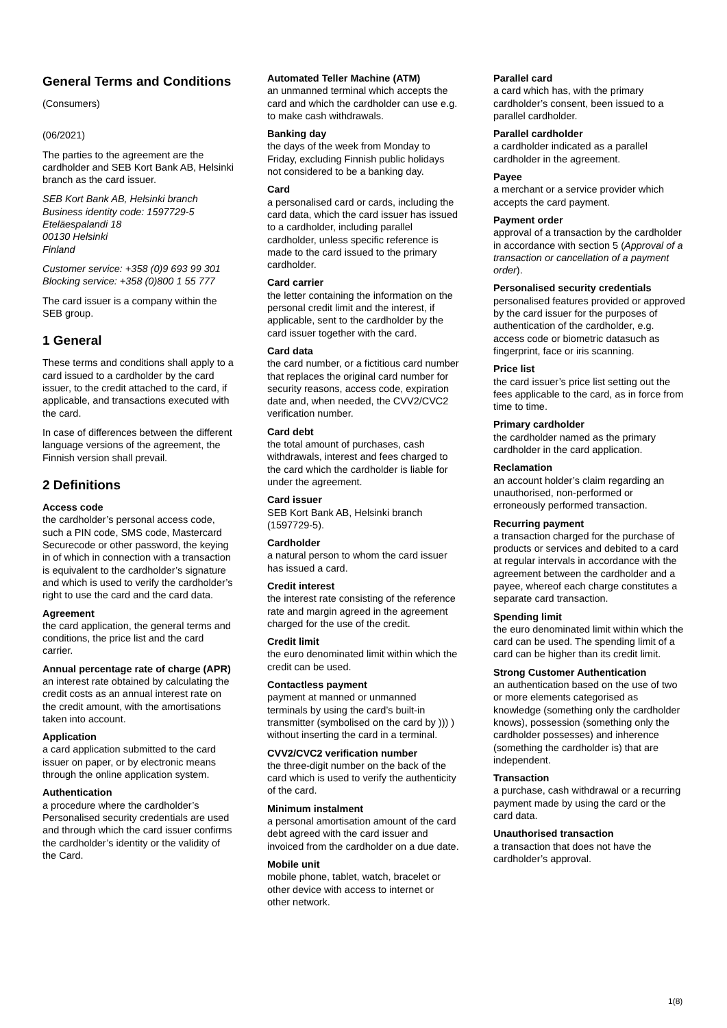General Terms and Conditions
(Consumers)
(06/2021)
The parties to the agreement are the cardholder and SEB Kort Bank AB, Helsinki branch as the card issuer.
SEB Kort Bank AB, Helsinki branch
Business identity code: 1597729-5
Eteläespalandi 18
00130 Helsinki
Finland
Customer service: +358 (0)9 693 99 301
Blocking service: +358 (0)800 1 55 777
The card issuer is a company within the SEB group.
1 General
These terms and conditions shall apply to a card issued to a cardholder by the card issuer, to the credit attached to the card, if applicable, and transactions executed with the card.
In case of differences between the different language versions of the agreement, the Finnish version shall prevail.
2 Definitions
Access code
the cardholder’s personal access code, such a PIN code, SMS code, Mastercard Securecode or other password, the keying in of which in connection with a transaction is equivalent to the cardholder’s signature and which is used to verify the cardholder’s right to use the card and the card data.
Agreement
the card application, the general terms and conditions, the price list and the card carrier.
Annual percentage rate of charge (APR)
an interest rate obtained by calculating the credit costs as an annual interest rate on the credit amount, with the amortisations taken into account.
Application
a card application submitted to the card issuer on paper, or by electronic means through the online application system.
Authentication
a procedure where the cardholder’s Personalised security credentials are used and through which the card issuer confirms the cardholder’s identity or the validity of the Card.
Automated Teller Machine (ATM)
an unmanned terminal which accepts the card and which the cardholder can use e.g. to make cash withdrawals.
Banking day
the days of the week from Monday to Friday, excluding Finnish public holidays not considered to be a banking day.
Card
a personalised card or cards, including the card data, which the card issuer has issued to a cardholder, including parallel cardholder, unless specific reference is made to the card issued to the primary cardholder.
Card carrier
the letter containing the information on the personal credit limit and the interest, if applicable, sent to the cardholder by the card issuer together with the card.
Card data
the card number, or a fictitious card number that replaces the original card number for security reasons, access code, expiration date and, when needed, the CVV2/CVC2 verification number.
Card debt
the total amount of purchases, cash withdrawals, interest and fees charged to the card which the cardholder is liable for under the agreement.
Card issuer
SEB Kort Bank AB, Helsinki branch (1597729-5).
Cardholder
a natural person to whom the card issuer has issued a card.
Credit interest
the interest rate consisting of the reference rate and margin agreed in the agreement charged for the use of the credit.
Credit limit
the euro denominated limit within which the credit can be used.
Contactless payment
payment at manned or unmanned terminals by using the card’s built-in transmitter (symbolised on the card by ))) ) without inserting the card in a terminal.
CVV2/CVC2 verification number
the three-digit number on the back of the card which is used to verify the authenticity of the card.
Minimum instalment
a personal amortisation amount of the card debt agreed with the card issuer and invoiced from the cardholder on a due date.
Mobile unit
mobile phone, tablet, watch, bracelet or other device with access to internet or other network.
Parallel card
a card which has, with the primary cardholder’s consent, been issued to a parallel cardholder.
Parallel cardholder
a cardholder indicated as a parallel cardholder in the agreement.
Payee
a merchant or a service provider which accepts the card payment.
Payment order
approval of a transaction by the cardholder in accordance with section 5 (Approval of a transaction or cancellation of a payment order).
Personalised security credentials
personalised features provided or approved by the card issuer for the purposes of authentication of the cardholder, e.g. access code or biometric datasuch as fingerprint, face or iris scanning.
Price list
the card issuer’s price list setting out the fees applicable to the card, as in force from time to time.
Primary cardholder
the cardholder named as the primary cardholder in the card application.
Reclamation
an account holder’s claim regarding an unauthorised, non-performed or erroneously performed transaction.
Recurring payment
a transaction charged for the purchase of products or services and debited to a card at regular intervals in accordance with the agreement between the cardholder and a payee, whereof each charge constitutes a separate card transaction.
Spending limit
the euro denominated limit within which the card can be used. The spending limit of a card can be higher than its credit limit.
Strong Customer Authentication
an authentication based on the use of two or more elements categorised as knowledge (something only the cardholder knows), possession (something only the cardholder possesses) and inherence (something the cardholder is) that are independent.
Transaction
a purchase, cash withdrawal or a recurring payment made by using the card or the card data.
Unauthorised transaction
a transaction that does not have the cardholder’s approval.
1(8)